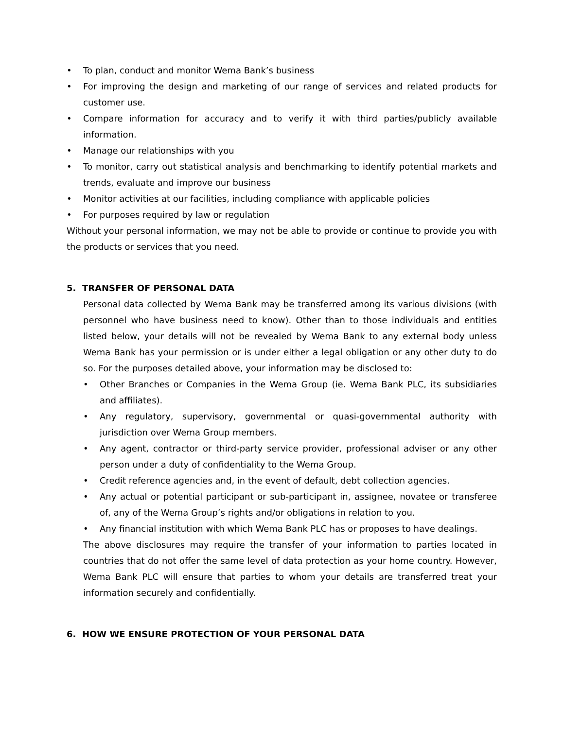• To plan, conduct and monitor Wema Bank’s business
• For improving the design and marketing of our range of services and related products for customer use.
• Compare information for accuracy and to verify it with third parties/publicly available information.
• Manage our relationships with you
• To monitor, carry out statistical analysis and benchmarking to identify potential markets and trends, evaluate and improve our business
• Monitor activities at our facilities, including compliance with applicable policies
• For purposes required by law or regulation
Without your personal information, we may not be able to provide or continue to provide you with the products or services that you need.
5. TRANSFER OF PERSONAL DATA
Personal data collected by Wema Bank may be transferred among its various divisions (with personnel who have business need to know). Other than to those individuals and entities listed below, your details will not be revealed by Wema Bank to any external body unless Wema Bank has your permission or is under either a legal obligation or any other duty to do so. For the purposes detailed above, your information may be disclosed to:
• Other Branches or Companies in the Wema Group (ie. Wema Bank PLC, its subsidiaries and affiliates).
• Any regulatory, supervisory, governmental or quasi-governmental authority with jurisdiction over Wema Group members.
• Any agent, contractor or third-party service provider, professional adviser or any other person under a duty of confidentiality to the Wema Group.
• Credit reference agencies and, in the event of default, debt collection agencies.
• Any actual or potential participant or sub-participant in, assignee, novatee or transferee of, any of the Wema Group’s rights and/or obligations in relation to you.
• Any financial institution with which Wema Bank PLC has or proposes to have dealings.
The above disclosures may require the transfer of your information to parties located in countries that do not offer the same level of data protection as your home country. However, Wema Bank PLC will ensure that parties to whom your details are transferred treat your information securely and confidentially.
6. HOW WE ENSURE PROTECTION OF YOUR PERSONAL DATA